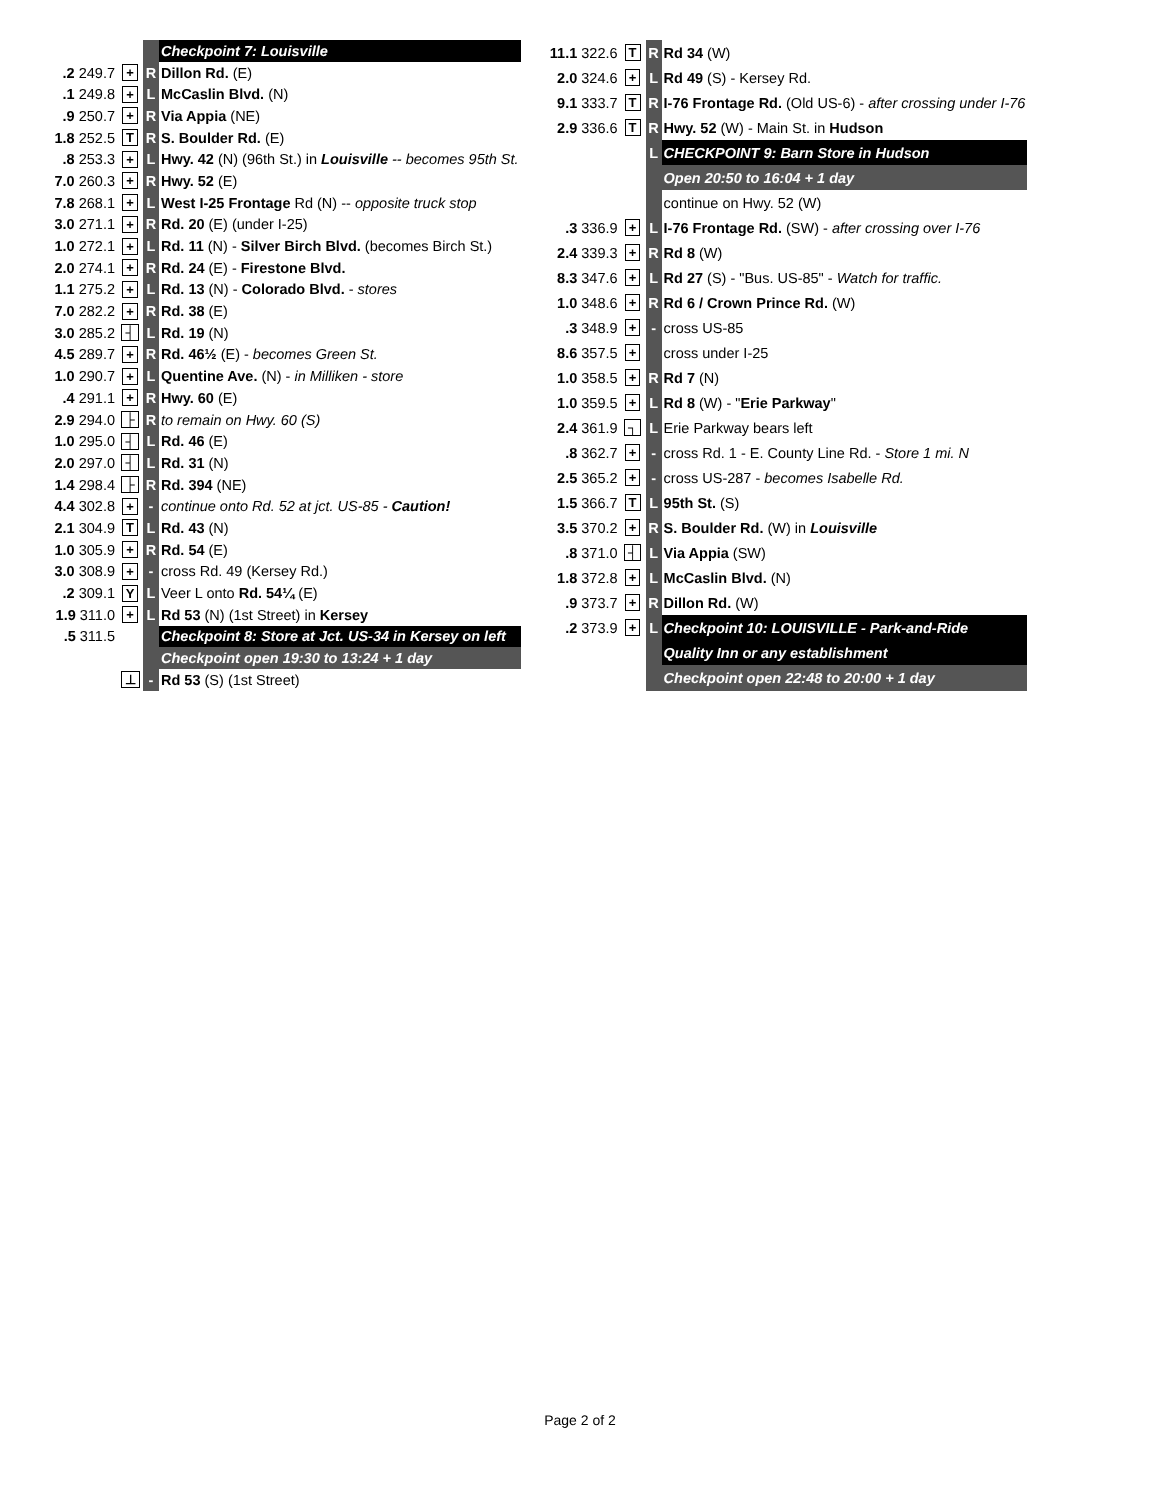| | | | Checkpoint 7: Louisville |
| .2 249.7 | + | R | Dillon Rd. (E) |
| .1 249.8 | + | L | McCaslin Blvd. (N) |
| .9 250.7 | + | R | Via Appia (NE) |
| 1.8 252.5 | T | R | S. Boulder Rd. (E) |
| .8 253.3 | + | L | Hwy. 42 (N) (96th St.) in Louisville -- becomes 95th St. |
| 7.0 260.3 | + | R | Hwy. 52 (E) |
| 7.8 268.1 | + | L | West I-25 Frontage Rd (N) -- opposite truck stop |
| 3.0 271.1 | + | R | Rd. 20 (E) (under I-25) |
| 1.0 272.1 | + | L | Rd. 11 (N) - Silver Birch Blvd. (becomes Birch St.) |
| 2.0 274.1 | + | R | Rd. 24 (E) - Firestone Blvd. |
| 1.1 275.2 | + | L | Rd. 13 (N) - Colorado Blvd. - stores |
| 7.0 282.2 | + | R | Rd. 38 (E) |
| 3.0 285.2 | ┤ | L | Rd. 19 (N) |
| 4.5 289.7 | + | R | Rd. 46½ (E) - becomes Green St. |
| 1.0 290.7 | + | L | Quentine Ave. (N) - in Milliken - store |
| .4 291.1 | + | R | Hwy. 60 (E) |
| 2.9 294.0 | ├ | R | to remain on Hwy. 60 (S) |
| 1.0 295.0 | ┤ | L | Rd. 46 (E) |
| 2.0 297.0 | ┤ | L | Rd. 31 (N) |
| 1.4 298.4 | ├ | R | Rd. 394 (NE) |
| 4.4 302.8 | + | - | continue onto Rd. 52 at jct. US-85 - Caution! |
| 2.1 304.9 | T | L | Rd. 43 (N) |
| 1.0 305.9 | + | R | Rd. 54 (E) |
| 3.0 308.9 | + | - | cross Rd. 49 (Kersey Rd.) |
| .2 309.1 | Y | L | Veer L onto Rd. 54¼ (E) |
| 1.9 311.0 | + | L | Rd 53 (N) (1st Street) in Kersey |
| .5 311.5 | | | Checkpoint 8: Store at Jct. US-34 in Kersey on left |
| | | | Checkpoint open 19:30 to 13:24 + 1 day |
| | ⊥ | - | Rd 53 (S) (1st Street) |
| 11.1 322.6 | T | R | Rd 34 (W) |
| 2.0 324.6 | + | L | Rd 49 (S) - Kersey Rd. |
| 9.1 333.7 | T | R | I-76 Frontage Rd. (Old US-6) - after crossing under I-76 |
| 2.9 336.6 | T | R | Hwy. 52 (W) - Main St. in Hudson |
| | | L | CHECKPOINT 9: Barn Store in Hudson |
| | | | Open 20:50 to 16:04 + 1 day |
| | | | continue on Hwy. 52 (W) |
| .3 336.9 | + | L | I-76 Frontage Rd. (SW) - after crossing over I-76 |
| 2.4 339.3 | + | R | Rd 8 (W) |
| 8.3 347.6 | + | L | Rd 27 (S) - "Bus. US-85" - Watch for traffic. |
| 1.0 348.6 | + | R | Rd 6 / Crown Prince Rd. (W) |
| .3 348.9 | + | - | cross US-85 |
| 8.6 357.5 | + | | cross under I-25 |
| 1.0 358.5 | + | R | Rd 7 (N) |
| 1.0 359.5 | + | L | Rd 8 (W) - " Erie Parkway " |
| 2.4 361.9 | ┐ | L | Erie Parkway bears left |
| .8 362.7 | + | - | cross Rd. 1 - E. County Line Rd. - Store 1 mi. N |
| 2.5 365.2 | + | - | cross US-287 - becomes Isabelle Rd. |
| 1.5 366.7 | T | L | 95th St. (S) |
| 3.5 370.2 | + | R | S. Boulder Rd. (W) in Louisville |
| .8 371.0 | ┤ | L | Via Appia (SW) |
| 1.8 372.8 | + | L | McCaslin Blvd. (N) |
| .9 373.7 | + | R | Dillon Rd. (W) |
| .2 373.9 | + | L | Checkpoint 10: LOUISVILLE - Park-and-Ride |
| | | | Quality Inn or any establishment |
| | | | Checkpoint open 22:48 to 20:00 + 1 day |
Page 2 of 2